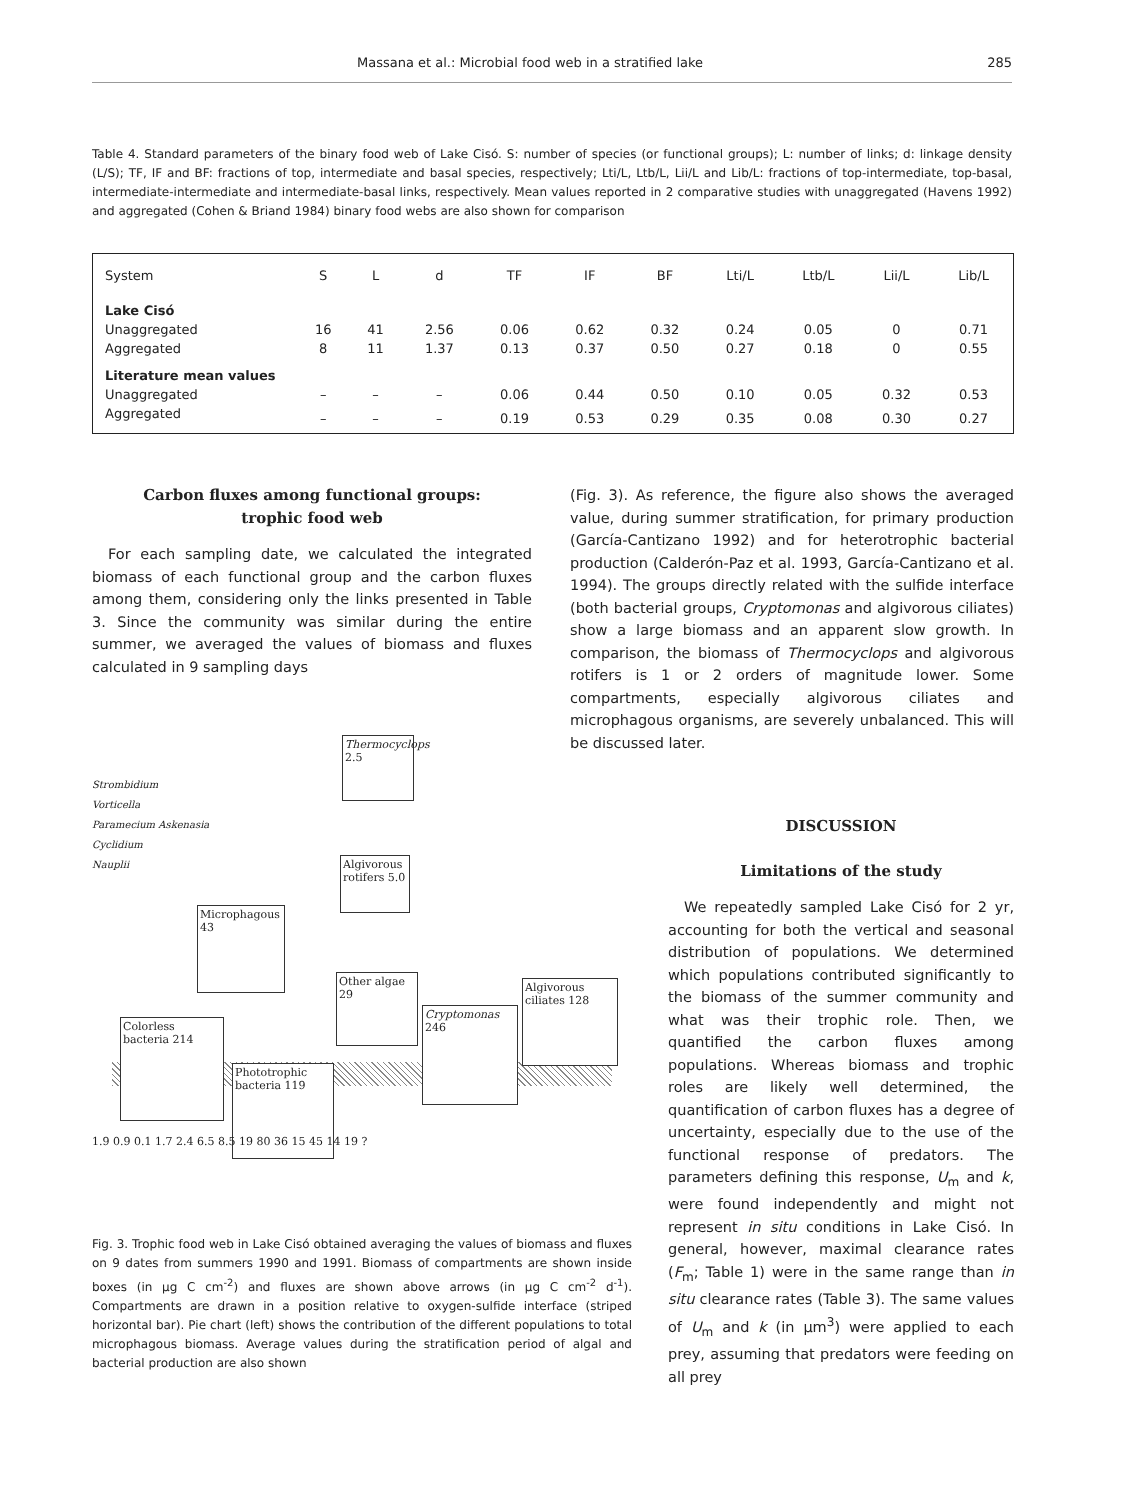Massana et al.: Microbial food web in a stratified lake 285
Table 4. Standard parameters of the binary food web of Lake Cisó. S: number of species (or functional groups); L: number of links; d: linkage density (L/S); TF, IF and BF: fractions of top, intermediate and basal species, respectively; Lti/L, Ltb/L, Lii/L and Lib/L: fractions of top-intermediate, top-basal, intermediate-intermediate and intermediate-basal links, respectively. Mean values reported in 2 comparative studies with unaggregated (Havens 1992) and aggregated (Cohen & Briand 1984) binary food webs are also shown for comparison
| System | S | L | d | TF | IF | BF | Lti/L | Ltb/L | Lii/L | Lib/L |
| --- | --- | --- | --- | --- | --- | --- | --- | --- | --- | --- |
| Lake Cisó | | | | | | | | | | |
| Unaggregated | 16 | 41 | 2.56 | 0.06 | 0.62 | 0.32 | 0.24 | 0.05 | 0 | 0.71 |
| Aggregated | 8 | 11 | 1.37 | 0.13 | 0.37 | 0.50 | 0.27 | 0.18 | 0 | 0.55 |
| Literature mean values | | | | | | | | | | |
| Unaggregated | – | – | – | 0.06 | 0.44 | 0.50 | 0.10 | 0.05 | 0.32 | 0.53 |
| Aggregated | – | – | – | 0.19 | 0.53 | 0.29 | 0.35 | 0.08 | 0.30 | 0.27 |
Carbon fluxes among functional groups:
trophic food web
For each sampling date, we calculated the integrated biomass of each functional group and the carbon fluxes among them, considering only the links presented in Table 3. Since the community was similar during the entire summer, we averaged the values of biomass and fluxes calculated in 9 sampling days
(Fig. 3). As reference, the figure also shows the averaged value, during summer stratification, for primary production (García-Cantizano 1992) and for heterotrophic bacterial production (Calderón-Paz et al. 1993, García-Cantizano et al. 1994). The groups directly related with the sulfide interface (both bacterial groups, Cryptomonas and algivorous ciliates) show a large biomass and an apparent slow growth. In comparison, the biomass of Thermocyclops and algivorous rotifers is 1 or 2 orders of magnitude lower. Some compartments, especially algivorous ciliates and microphagous organisms, are severely unbalanced. This will be discussed later.
Thermocyclops 2.5
Algivorous rotifers 5.0
Microphagous 43
Other algae 29
Cryptomonas 246
Algivorous ciliates 128
Colorless bacteria 214
Phototrophic bacteria 119
Strombidium
Vorticella
Paramecium Askenasia
Cyclidium
Nauplii
1.9 0.9 0.1 1.7 2.4 6.5 8.5 19 80 36 15 45 14 19 ?
Fig. 3. Trophic food web in Lake Cisó obtained averaging the values of biomass and fluxes on 9 dates from summers 1990 and 1991. Biomass of compartments are shown inside boxes (in µg C cm<sup>-2</sup>) and fluxes are shown above arrows (in µg C cm<sup>-2</sup> d<sup>-1</sup>). Compartments are drawn in a position relative to oxygen-sulfide interface (striped horizontal bar). Pie chart (left) shows the contribution of the different populations to total microphagous biomass. Average values during the stratification period of algal and bacterial production are also shown
DISCUSSION
Limitations of the study
We repeatedly sampled Lake Cisó for 2 yr, accounting for both the vertical and seasonal distribution of populations. We determined which populations contributed significantly to the biomass of the summer community and what was their trophic role. Then, we quantified the carbon fluxes among populations. Whereas biomass and trophic roles are likely well determined, the quantification of carbon fluxes has a degree of uncertainty, especially due to the use of the functional response of predators. The parameters defining this response, U<sub>m</sub> and k, were found independently and might not represent in situ conditions in Lake Cisó. In general, however, maximal clearance rates (F<sub>m</sub>; Table 1) were in the same range than in situ clearance rates (Table 3). The same values of U<sub>m</sub> and k (in µm<sup>3</sup>) were applied to each prey, assuming that predators were feeding on all prey